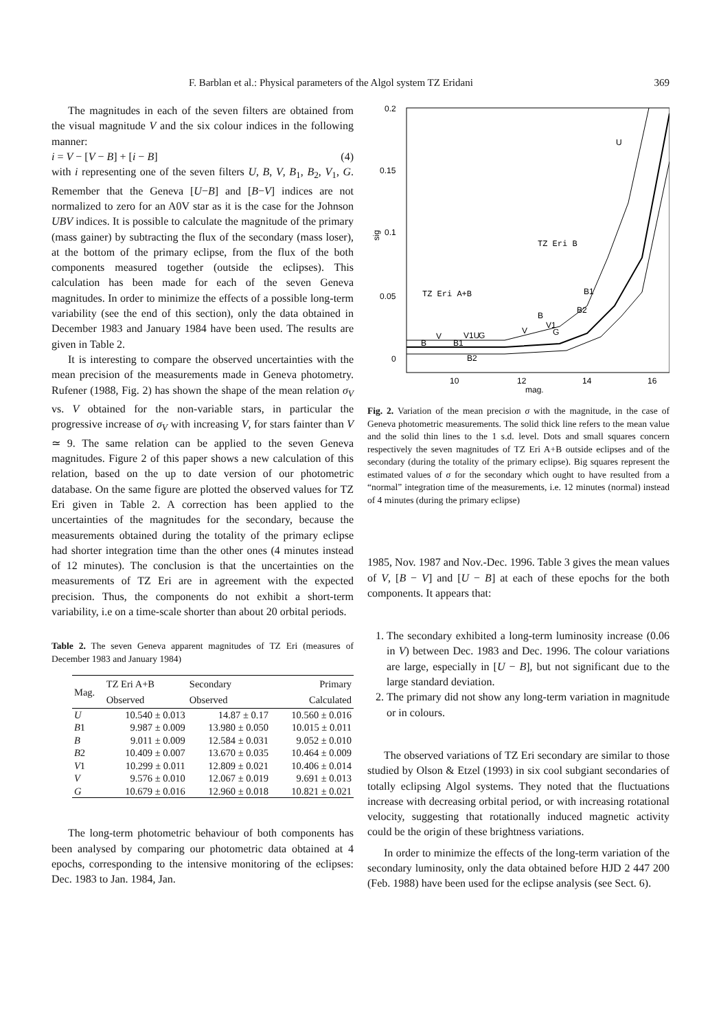F. Barblan et al.: Physical parameters of the Algol system TZ Eridani 369
The magnitudes in each of the seven filters are obtained from the visual magnitude V and the six colour indices in the following manner:
i = V − [V − B] + [i − B] (4)
with i representing one of the seven filters U, B, V, B<sub>1</sub>, B<sub>2</sub>, V<sub>1</sub>, G. Remember that the Geneva [U−B] and [B−V] indices are not normalized to zero for an A0V star as it is the case for the Johnson UBV indices. It is possible to calculate the magnitude of the primary (mass gainer) by subtracting the flux of the secondary (mass loser), at the bottom of the primary eclipse, from the flux of the both components measured together (outside the eclipses). This calculation has been made for each of the seven Geneva magnitudes. In order to minimize the effects of a possible long-term variability (see the end of this section), only the data obtained in December 1983 and January 1984 have been used. The results are given in Table 2.
It is interesting to compare the observed uncertainties with the mean precision of the measurements made in Geneva photometry. Rufener (1988, Fig. 2) has shown the shape of the mean relation σ<sub>V</sub> vs. V obtained for the non-variable stars, in particular the progressive increase of σ<sub>V</sub> with increasing V, for stars fainter than V ≃ 9. The same relation can be applied to the seven Geneva magnitudes. Figure 2 of this paper shows a new calculation of this relation, based on the up to date version of our photometric database. On the same figure are plotted the observed values for TZ Eri given in Table 2. A correction has been applied to the uncertainties of the magnitudes for the secondary, because the measurements obtained during the totality of the primary eclipse had shorter integration time than the other ones (4 minutes instead of 12 minutes). The conclusion is that the uncertainties on the measurements of TZ Eri are in agreement with the expected precision. Thus, the components do not exhibit a short-term variability, i.e on a time-scale shorter than about 20 orbital periods.
Table 2. The seven Geneva apparent magnitudes of TZ Eri (measures of December 1983 and January 1984)
| Mag. | TZ Eri A+B Observed | Secondary Observed | Primary Calculated |
| --- | --- | --- | --- |
| U | 10.540 ± 0.013 | 14.87 ± 0.17 | 10.560 ± 0.016 |
| B 1 | 9.987 ± 0.009 | 13.980 ± 0.050 | 10.015 ± 0.011 |
| B | 9.011 ± 0.009 | 12.584 ± 0.031 | 9.052 ± 0.010 |
| B 2 | 10.409 ± 0.007 | 13.670 ± 0.035 | 10.464 ± 0.009 |
| V 1 | 10.299 ± 0.011 | 12.809 ± 0.021 | 10.406 ± 0.014 |
| V | 9.576 ± 0.010 | 12.067 ± 0.019 | 9.691 ± 0.013 |
| G | 10.679 ± 0.016 | 12.960 ± 0.018 | 10.821 ± 0.021 |
The long-term photometric behaviour of both components has been analysed by comparing our photometric data obtained at 4 epochs, corresponding to the intensive monitoring of the eclipses: Dec. 1983 to Jan. 1984, Jan.
0.2
0.15
0.1
0.05
0
10
12
14
16
mag.
sig
TZ Eri B
TZ Eri A+B
U
V
B
B1
V1U
G
B2
V
B
V1
G
B2
B1
Fig. 2. Variation of the mean precision σ with the magnitude, in the case of Geneva photometric measurements. The solid thick line refers to the mean value and the solid thin lines to the 1 s.d. level. Dots and small squares concern respectively the seven magnitudes of TZ Eri A+B outside eclipses and of the secondary (during the totality of the primary eclipse). Big squares represent the estimated values of σ for the secondary which ought to have resulted from a “normal” integration time of the measurements, i.e. 12 minutes (normal) instead of 4 minutes (during the primary eclipse)
1985, Nov. 1987 and Nov.-Dec. 1996. Table 3 gives the mean values of V, [B − V] and [U − B] at each of these epochs for the both components. It appears that:
1. The secondary exhibited a long-term luminosity increase (0.06 in V) between Dec. 1983 and Dec. 1996. The colour variations are large, especially in [U − B], but not significant due to the large standard deviation.
2. The primary did not show any long-term variation in magnitude or in colours.
The observed variations of TZ Eri secondary are similar to those studied by Olson & Etzel (1993) in six cool subgiant secondaries of totally eclipsing Algol systems. They noted that the fluctuations increase with decreasing orbital period, or with increasing rotational velocity, suggesting that rotationally induced magnetic activity could be the origin of these brightness variations.
In order to minimize the effects of the long-term variation of the secondary luminosity, only the data obtained before HJD 2 447 200 (Feb. 1988) have been used for the eclipse analysis (see Sect. 6).